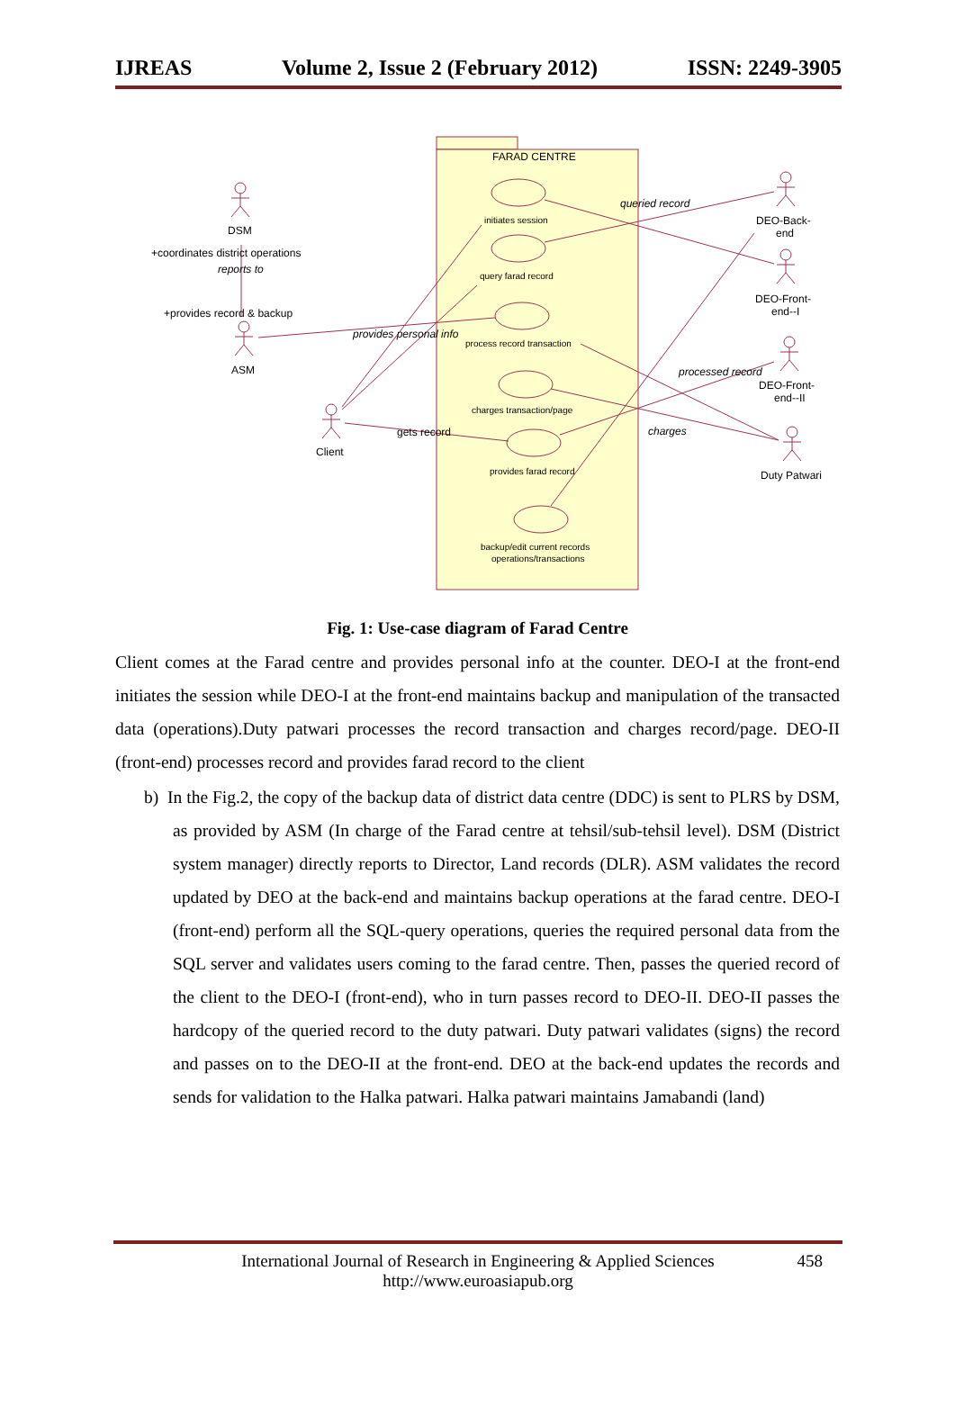IJREAS Volume 2, Issue 2 (February 2012) ISSN: 2249-3905
FARAD CENTRE
initiates session
query farad record
process record transaction
charges transaction/page
provides farad record
backup/edit current records
operations/transactions
DSM
+coordinates district operations
reports to
+provides record & backup
ASM
Client
provides personal info
gets record
queried record
processed record
charges
DEO-Back-
end
DEO-Front-
end--I
DEO-Front-
end--II
Duty Patwari
Fig. 1: Use-case diagram of Farad Centre
Client comes at the Farad centre and provides personal info at the counter. DEO-I at the front-end initiates the session while DEO-I at the front-end maintains backup and manipulation of the transacted data (operations).Duty patwari processes the record transaction and charges record/page. DEO-II (front-end) processes record and provides farad record to the client
b) In the Fig.2, the copy of the backup data of district data centre (DDC) is sent to PLRS by DSM, as provided by ASM (In charge of the Farad centre at tehsil/sub-tehsil level). DSM (District system manager) directly reports to Director, Land records (DLR). ASM validates the record updated by DEO at the back-end and maintains backup operations at the farad centre. DEO-I (front-end) perform all the SQL-query operations, queries the required personal data from the SQL server and validates users coming to the farad centre. Then, passes the queried record of the client to the DEO-I (front-end), who in turn passes record to DEO-II. DEO-II passes the hardcopy of the queried record to the duty patwari. Duty patwari validates (signs) the record and passes on to the DEO-II at the front-end. DEO at the back-end updates the records and sends for validation to the Halka patwari. Halka patwari maintains Jamabandi (land)
International Journal of Research in Engineering & Applied Sciences 458
http://www.euroasiapub.org